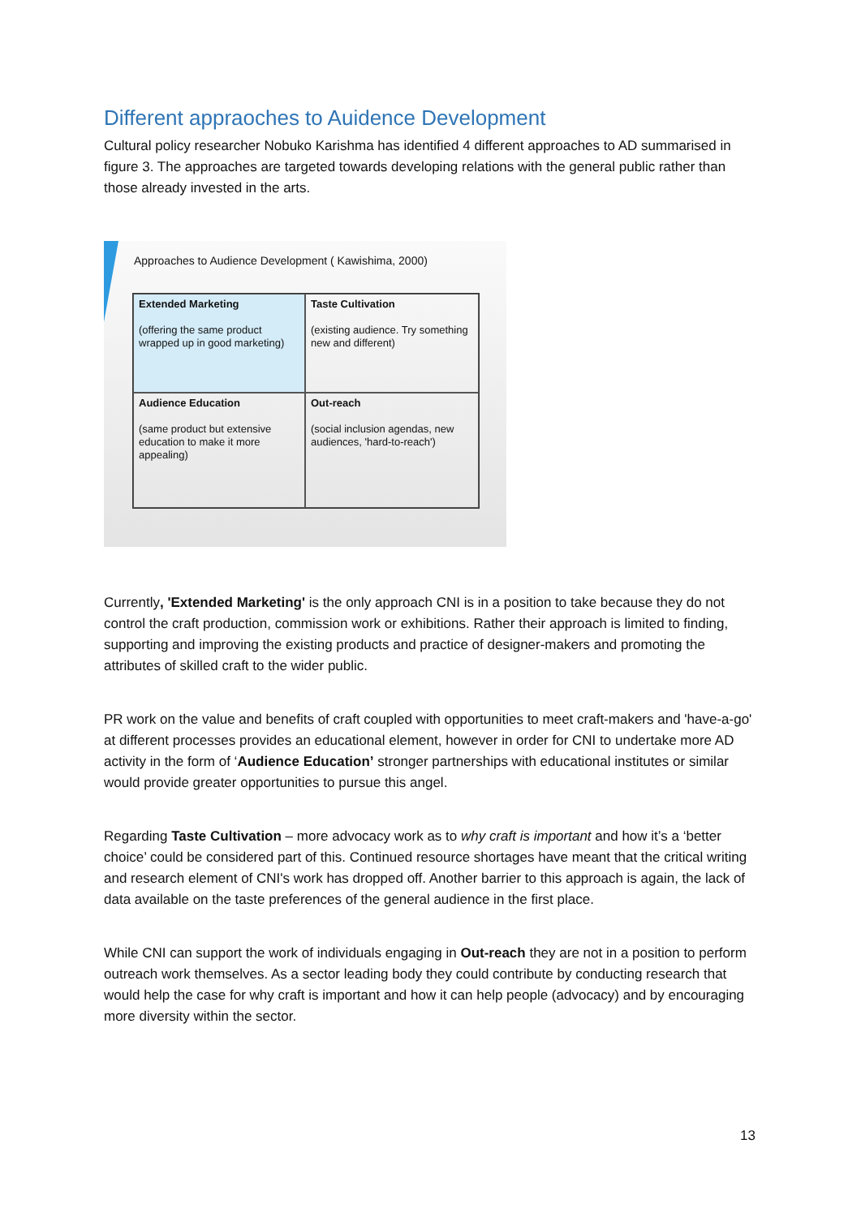Different appraoches to Auidence Development
Cultural policy researcher Nobuko Karishma has identified 4 different approaches to AD summarised in figure 3. The approaches are targeted towards developing relations with the general public rather than those already invested in the arts.
Approaches to Audience Development ( Kawishima, 2000)
Extended Marketing
(offering the same product wrapped up in good marketing)
Taste Cultivation
(existing audience. Try something new and different)
Audience Education
(same product but extensive education to make it more appealing)
Out-reach
(social inclusion agendas, new audiences, 'hard-to-reach')
Currently, 'Extended Marketing' is the only approach CNI is in a position to take because they do not control the craft production, commission work or exhibitions. Rather their approach is limited to finding, supporting and improving the existing products and practice of designer-makers and promoting the attributes of skilled craft to the wider public.
PR work on the value and benefits of craft coupled with opportunities to meet craft-makers and 'have-a-go' at different processes provides an educational element, however in order for CNI to undertake more AD activity in the form of ‘Audience Education’ stronger partnerships with educational institutes or similar would provide greater opportunities to pursue this angel.
Regarding Taste Cultivation – more advocacy work as to why craft is important and how it’s a ‘better choice’ could be considered part of this. Continued resource shortages have meant that the critical writing and research element of CNI's work has dropped off. Another barrier to this approach is again, the lack of data available on the taste preferences of the general audience in the first place.
While CNI can support the work of individuals engaging in Out-reach they are not in a position to perform outreach work themselves. As a sector leading body they could contribute by conducting research that would help the case for why craft is important and how it can help people (advocacy) and by encouraging more diversity within the sector.
13